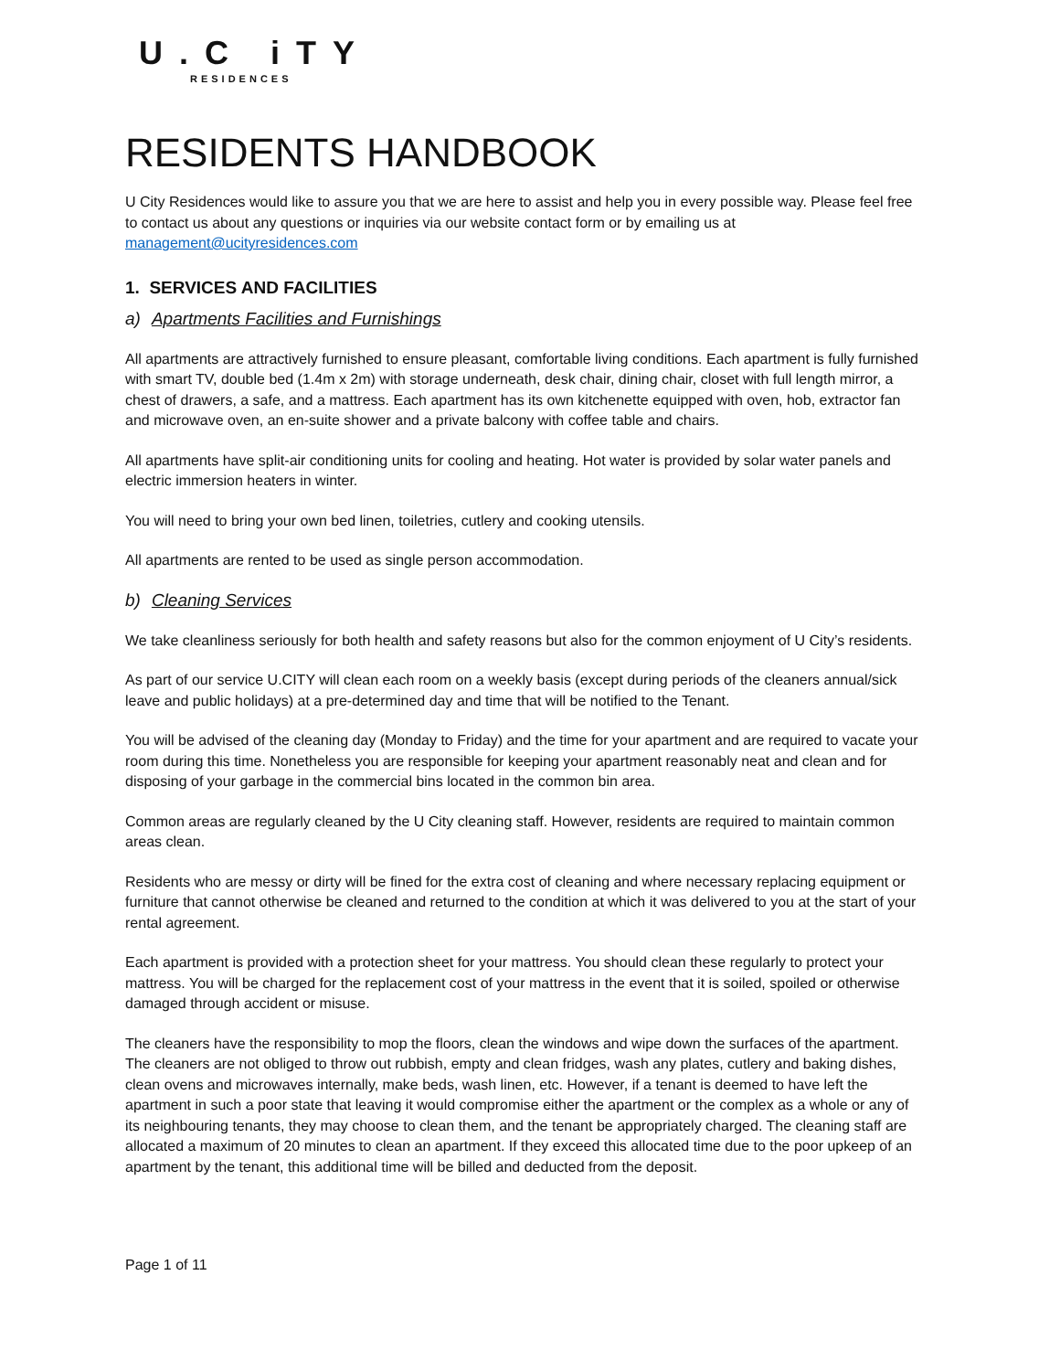U.C iTY
RESIDENCES
RESIDENTS HANDBOOK
U City Residences would like to assure you that we are here to assist and help you in every possible way. Please feel free to contact us about any questions or inquiries via our website contact form or by emailing us at management@ucityresidences.com
1. SERVICES AND FACILITIES
a) Apartments Facilities and Furnishings
All apartments are attractively furnished to ensure pleasant, comfortable living conditions. Each apartment is fully furnished with smart TV, double bed (1.4m x 2m) with storage underneath, desk chair, dining chair, closet with full length mirror, a chest of drawers, a safe, and a mattress. Each apartment has its own kitchenette equipped with oven, hob, extractor fan and microwave oven, an en-suite shower and a private balcony with coffee table and chairs.
All apartments have split-air conditioning units for cooling and heating. Hot water is provided by solar water panels and electric immersion heaters in winter.
You will need to bring your own bed linen, toiletries, cutlery and cooking utensils.
All apartments are rented to be used as single person accommodation.
b) Cleaning Services
We take cleanliness seriously for both health and safety reasons but also for the common enjoyment of U City’s residents.
As part of our service U.CITY will clean each room on a weekly basis (except during periods of the cleaners annual/sick leave and public holidays) at a pre-determined day and time that will be notified to the Tenant.
You will be advised of the cleaning day (Monday to Friday) and the time for your apartment and are required to vacate your room during this time. Nonetheless you are responsible for keeping your apartment reasonably neat and clean and for disposing of your garbage in the commercial bins located in the common bin area.
Common areas are regularly cleaned by the U City cleaning staff. However, residents are required to maintain common areas clean.
Residents who are messy or dirty will be fined for the extra cost of cleaning and where necessary replacing equipment or furniture that cannot otherwise be cleaned and returned to the condition at which it was delivered to you at the start of your rental agreement.
Each apartment is provided with a protection sheet for your mattress. You should clean these regularly to protect your mattress. You will be charged for the replacement cost of your mattress in the event that it is soiled, spoiled or otherwise damaged through accident or misuse.
The cleaners have the responsibility to mop the floors, clean the windows and wipe down the surfaces of the apartment. The cleaners are not obliged to throw out rubbish, empty and clean fridges, wash any plates, cutlery and baking dishes, clean ovens and microwaves internally, make beds, wash linen, etc. However, if a tenant is deemed to have left the apartment in such a poor state that leaving it would compromise either the apartment or the complex as a whole or any of its neighbouring tenants, they may choose to clean them, and the tenant be appropriately charged. The cleaning staff are allocated a maximum of 20 minutes to clean an apartment. If they exceed this allocated time due to the poor upkeep of an apartment by the tenant, this additional time will be billed and deducted from the deposit.
Page 1 of 11